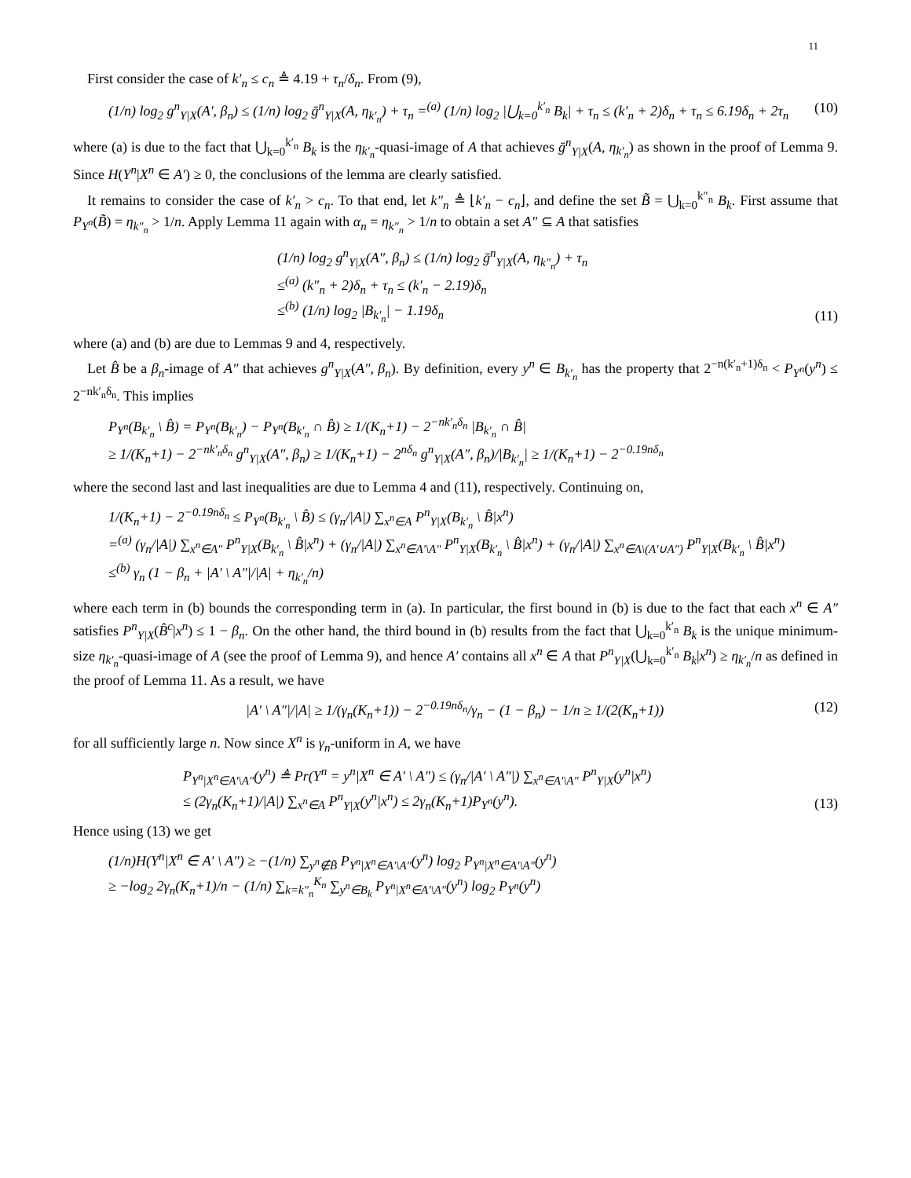11
First consider the case of k′<sub>n</sub> ≤ c<sub>n</sub> ≜ 4.19 + τ<sub>n</sub>/δ<sub>n</sub>. From (9),
(1/n) log<sub>2</sub> g<sup>n</sup><sub>Y|X</sub>(A′, β<sub>n</sub>) ≤ (1/n) log<sub>2</sub> ḡ<sup>n</sup><sub>Y|X</sub>(A, η<sub>k′<sub>n</sub></sub>) + τ<sub>n</sub> =<sup>(a)</sup> (1/n) log<sub>2</sub> |⋃<sub>k=0</sub><sup>k′<sub>n</sub></sup> B<sub>k</sub>| + τ<sub>n</sub> ≤ (k′<sub>n</sub> + 2)δ<sub>n</sub> + τ<sub>n</sub> ≤ 6.19δ<sub>n</sub> + 2τ<sub>n</sub> (10)
where (a) is due to the fact that ⋃<sub>k=0</sub><sup>k′<sub>n</sub></sup> B<sub>k</sub> is the η<sub>k′<sub>n</sub></sub>-quasi-image of A that achieves ḡ<sup>n</sup><sub>Y|X</sub>(A, η<sub>k′<sub>n</sub></sub>) as shown in the proof of Lemma 9. Since H(Y<sup>n</sup>|X<sup>n</sup> ∈ A′) ≥ 0, the conclusions of the lemma are clearly satisfied.
It remains to consider the case of k′<sub>n</sub> > c<sub>n</sub>. To that end, let k″<sub>n</sub> ≜ ⌊k′<sub>n</sub> − c<sub>n</sub>⌋, and define the set B̃ = ⋃<sub>k=0</sub><sup>k″<sub>n</sub></sup> B<sub>k</sub>. First assume that P<sub>Y<sup>n</sup></sub>(B̃) = η<sub>k″<sub>n</sub></sub> > 1/n. Apply Lemma 11 again with α<sub>n</sub> = η<sub>k″<sub>n</sub></sub> > 1/n to obtain a set A″ ⊆ A that satisfies
(1/n) log<sub>2</sub> g<sup>n</sup><sub>Y|X</sub>(A″, β<sub>n</sub>) ≤ (1/n) log<sub>2</sub> ḡ<sup>n</sup><sub>Y|X</sub>(A, η<sub>k″<sub>n</sub></sub>) + τ<sub>n</sub>
≤<sup>(a)</sup> (k″<sub>n</sub> + 2)δ<sub>n</sub> + τ<sub>n</sub> ≤ (k′<sub>n</sub> − 2.19)δ<sub>n</sub>
≤<sup>(b)</sup> (1/n) log<sub>2</sub> |B<sub>k′<sub>n</sub></sub>| − 1.19δ<sub>n</sub> (11)
where (a) and (b) are due to Lemmas 9 and 4, respectively.
Let B̂ be a β<sub>n</sub>-image of A″ that achieves g<sup>n</sup><sub>Y|X</sub>(A″, β<sub>n</sub>). By definition, every y<sup>n</sup> ∈ B<sub>k′<sub>n</sub></sub> has the property that 2<sup>−n(k′<sub>n</sub>+1)δ<sub>n</sub></sup> < P<sub>Y<sup>n</sup></sub>(y<sup>n</sup>) ≤ 2<sup>−nk′<sub>n</sub>δ<sub>n</sub></sup>. This implies
P<sub>Y<sup>n</sup></sub>(B<sub>k′<sub>n</sub></sub> \ B̂) = P<sub>Y<sup>n</sup></sub>(B<sub>k′<sub>n</sub></sub>) − P<sub>Y<sup>n</sup></sub>(B<sub>k′<sub>n</sub></sub> ∩ B̂) ≥ 1/(K<sub>n</sub>+1) − 2<sup>−nk′<sub>n</sub>δ<sub>n</sub></sup> |B<sub>k′<sub>n</sub></sub> ∩ B̂|
≥ 1/(K<sub>n</sub>+1) − 2<sup>−nk′<sub>n</sub>δ<sub>n</sub></sup> g<sup>n</sup><sub>Y|X</sub>(A″, β<sub>n</sub>) ≥ 1/(K<sub>n</sub>+1) − 2<sup>nδ<sub>n</sub></sup> g<sup>n</sup><sub>Y|X</sub>(A″, β<sub>n</sub>)/|B<sub>k′<sub>n</sub></sub>| ≥ 1/(K<sub>n</sub>+1) − 2<sup>−0.19nδ<sub>n</sub></sup>
where the second last and last inequalities are due to Lemma 4 and (11), respectively. Continuing on,
1/(K<sub>n</sub>+1) − 2<sup>−0.19nδ<sub>n</sub></sup> ≤ P<sub>Y<sup>n</sup></sub>(B<sub>k′<sub>n</sub></sub> \ B̂) ≤ (γ<sub>n</sub>/|A|) ∑<sub>x<sup>n</sup>∈A</sub> P<sup>n</sup><sub>Y|X</sub>(B<sub>k′<sub>n</sub></sub> \ B̂|x<sup>n</sup>)
=<sup>(a)</sup> (γ<sub>n</sub>/|A|) ∑<sub>x<sup>n</sup>∈A″</sub> P<sup>n</sup><sub>Y|X</sub>(B<sub>k′<sub>n</sub></sub> \ B̂|x<sup>n</sup>) + (γ<sub>n</sub>/|A|) ∑<sub>x<sup>n</sup>∈A′\A″</sub> P<sup>n</sup><sub>Y|X</sub>(B<sub>k′<sub>n</sub></sub> \ B̂|x<sup>n</sup>) + (γ<sub>n</sub>/|A|) ∑<sub>x<sup>n</sup>∈A\(A′∪A″)</sub> P<sup>n</sup><sub>Y|X</sub>(B<sub>k′<sub>n</sub></sub> \ B̂|x<sup>n</sup>)
≤<sup>(b)</sup> γ<sub>n</sub> (1 − β<sub>n</sub> + |A′ \ A″|/|A| + η<sub>k′<sub>n</sub></sub>/n)
where each term in (b) bounds the corresponding term in (a). In particular, the first bound in (b) is due to the fact that each x<sup>n</sup> ∈ A″ satisfies P<sup>n</sup><sub>Y|X</sub>(B̂<sup>c</sup>|x<sup>n</sup>) ≤ 1 − β<sub>n</sub>. On the other hand, the third bound in (b) results from the fact that ⋃<sub>k=0</sub><sup>k′<sub>n</sub></sup> B<sub>k</sub> is the unique minimum-size η<sub>k′<sub>n</sub></sub>-quasi-image of A (see the proof of Lemma 9), and hence A′ contains all x<sup>n</sup> ∈ A that P<sup>n</sup><sub>Y|X</sub>(⋃<sub>k=0</sub><sup>k′<sub>n</sub></sup> B<sub>k</sub>|x<sup>n</sup>) ≥ η<sub>k′<sub>n</sub></sub>/n as defined in the proof of Lemma 11. As a result, we have
|A′ \ A″|/|A| ≥ 1/(γ<sub>n</sub>(K<sub>n</sub>+1)) − 2<sup>−0.19nδ<sub>n</sub></sup>/γ<sub>n</sub> − (1 − β<sub>n</sub>) − 1/n ≥ 1/(2(K<sub>n</sub>+1)) (12)
for all sufficiently large n. Now since X<sup>n</sup> is γ<sub>n</sub>-uniform in A, we have
P<sub>Y<sup>n</sup>|X<sup>n</sup>∈A′\A″</sub>(y<sup>n</sup>) ≜ Pr(Y<sup>n</sup> = y<sup>n</sup>|X<sup>n</sup> ∈ A′ \ A″) ≤ (γ<sub>n</sub>/|A′ \ A″|) ∑<sub>x<sup>n</sup>∈A′\A″</sub> P<sup>n</sup><sub>Y|X</sub>(y<sup>n</sup>|x<sup>n</sup>)
≤ (2γ<sub>n</sub>(K<sub>n</sub>+1)/|A|) ∑<sub>x<sup>n</sup>∈A</sub> P<sup>n</sup><sub>Y|X</sub>(y<sup>n</sup>|x<sup>n</sup>) ≤ 2γ<sub>n</sub>(K<sub>n</sub>+1)P<sub>Y<sup>n</sup></sub>(y<sup>n</sup>). (13)
Hence using (13) we get
(1/n)H(Y<sup>n</sup>|X<sup>n</sup> ∈ A′ \ A″) ≥ −(1/n) ∑<sub>y<sup>n</sup>∉B̃</sub> P<sub>Y<sup>n</sup>|X<sup>n</sup>∈A′\A″</sub>(y<sup>n</sup>) log<sub>2</sub> P<sub>Y<sup>n</sup>|X<sup>n</sup>∈A′\A″</sub>(y<sup>n</sup>)
≥ −log<sub>2</sub> 2γ<sub>n</sub>(K<sub>n</sub>+1)/n − (1/n) ∑<sub>k=k″<sub>n</sub></sub><sup>K<sub>n</sub></sup> ∑<sub>y<sup>n</sup>∈B<sub>k</sub></sub> P<sub>Y<sup>n</sup>|X<sup>n</sup>∈A′\A″</sub>(y<sup>n</sup>) log<sub>2</sub> P<sub>Y<sup>n</sup></sub>(y<sup>n</sup>)